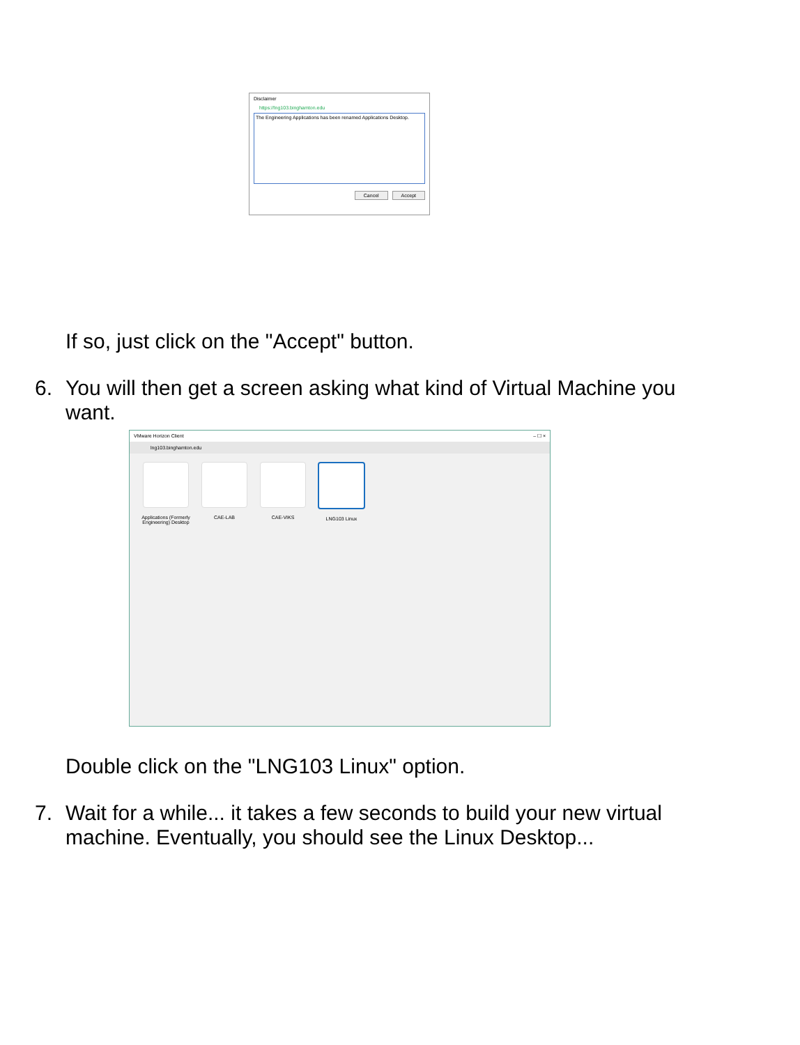Disclaimer
https://lng103.binghamton.edu
The Engineering Applications has been renamed Applications Desktop.
Cancel Accept
If so, just click on the "Accept" button.
6. You will then get a screen asking what kind of Virtual Machine you
want.
VMware Horizon Client – ☐ ×
lng103.binghamton.edu
Applications (Formerly Engineering) Desktop
CAE-LAB CAE-VIKS LNG103 Linux
Double click on the "LNG103 Linux" option.
7. Wait for a while... it takes a few seconds to build your new virtual
machine. Eventually, you should see the Linux Desktop...